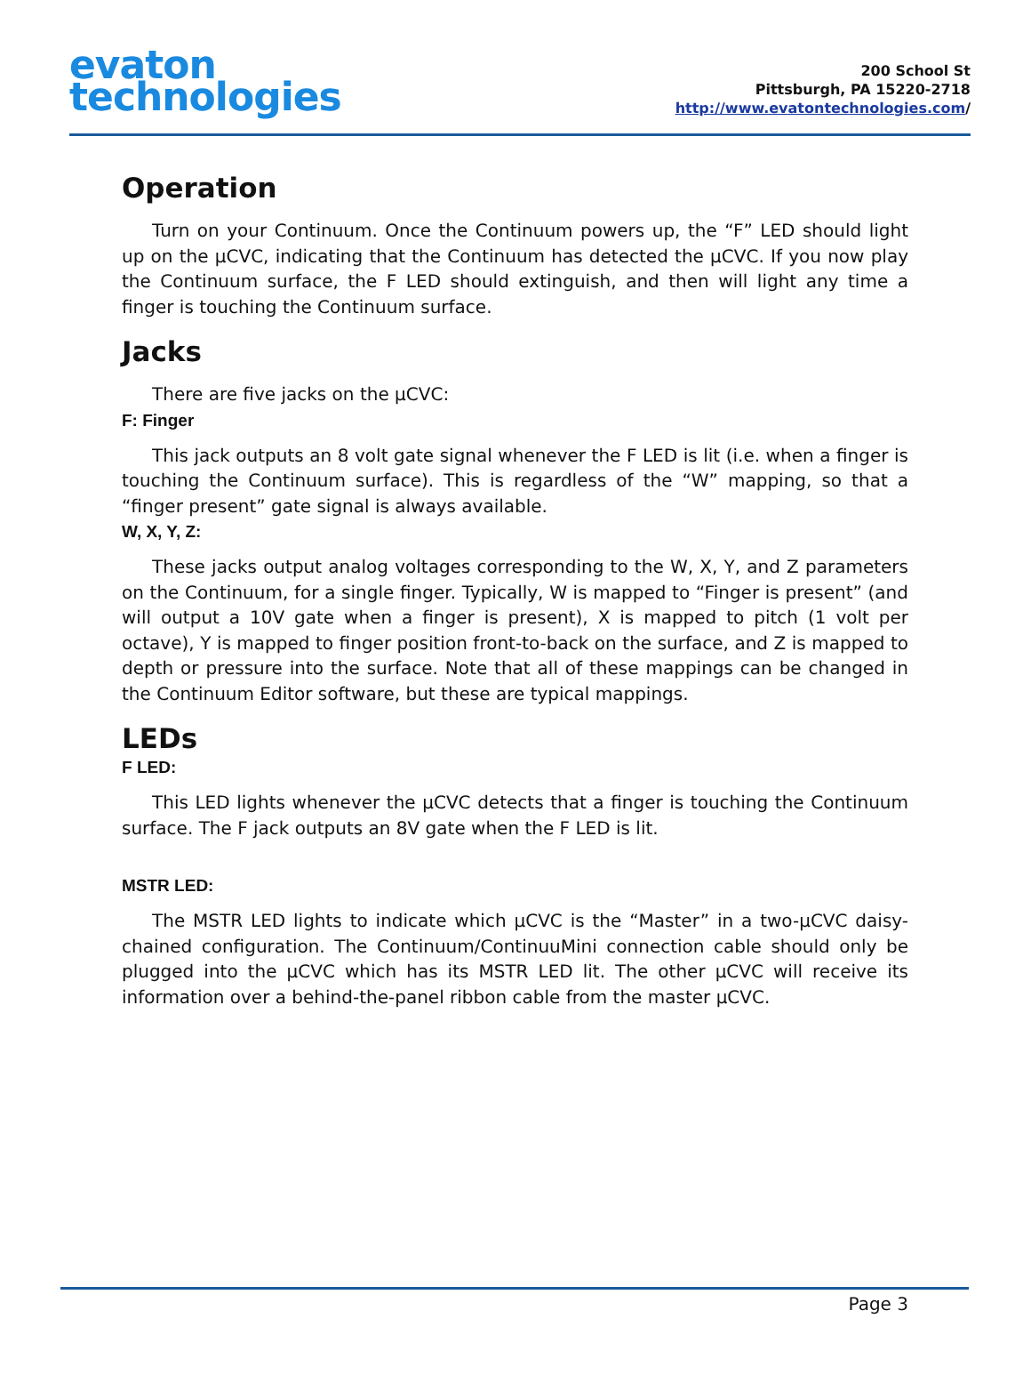evaton
technologies
200 School St
Pittsburgh, PA 15220-2718
http://www.evatontechnologies.com/
Operation
Turn on your Continuum. Once the Continuum powers up, the “F” LED should light up on the μCVC, indicating that the Continuum has detected the μCVC. If you now play the Continuum surface, the F LED should extinguish, and then will light any time a finger is touching the Continuum surface.
Jacks
There are five jacks on the μCVC:
F: Finger
This jack outputs an 8 volt gate signal whenever the F LED is lit (i.e. when a finger is touching the Continuum surface). This is regardless of the “W” mapping, so that a “finger present” gate signal is always available.
W, X, Y, Z:
These jacks output analog voltages corresponding to the W, X, Y, and Z parameters on the Continuum, for a single finger. Typically, W is mapped to “Finger is present” (and will output a 10V gate when a finger is present), X is mapped to pitch (1 volt per octave), Y is mapped to finger position front-to-back on the surface, and Z is mapped to depth or pressure into the surface. Note that all of these mappings can be changed in the Continuum Editor software, but these are typical mappings.
LEDs
F LED:
This LED lights whenever the μCVC detects that a finger is touching the Continuum surface. The F jack outputs an 8V gate when the F LED is lit.
MSTR LED:
The MSTR LED lights to indicate which μCVC is the “Master” in a two-μCVC daisy-chained configuration. The Continuum/ContinuuMini connection cable should only be plugged into the μCVC which has its MSTR LED lit. The other μCVC will receive its information over a behind-the-panel ribbon cable from the master μCVC.
Page 3